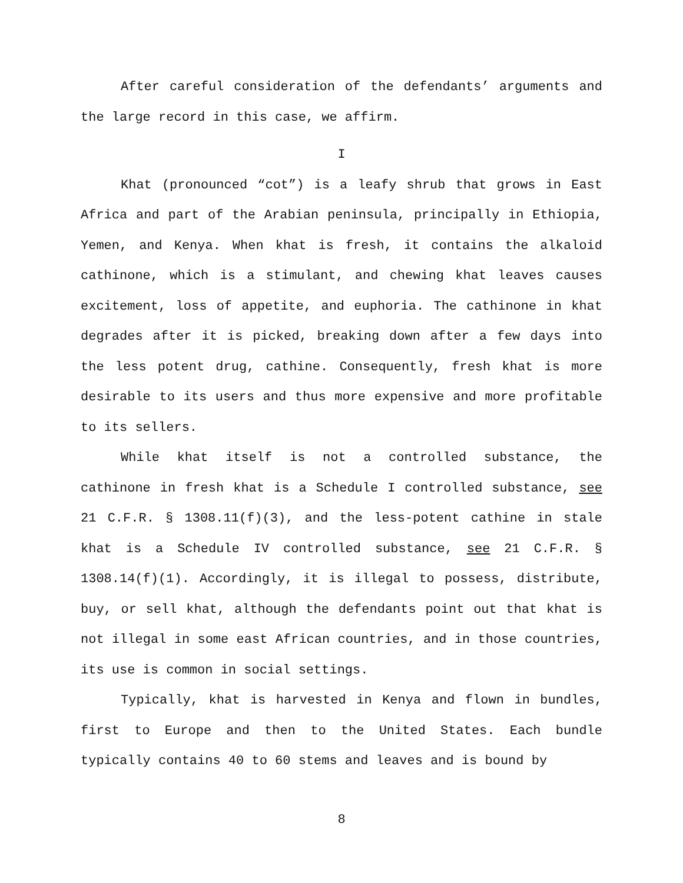After careful consideration of the defendants’ arguments and the large record in this case, we affirm.
I
Khat (pronounced “cot”) is a leafy shrub that grows in East Africa and part of the Arabian peninsula, principally in Ethiopia, Yemen, and Kenya. When khat is fresh, it contains the alkaloid cathinone, which is a stimulant, and chewing khat leaves causes excitement, loss of appetite, and euphoria. The cathinone in khat degrades after it is picked, breaking down after a few days into the less potent drug, cathine. Consequently, fresh khat is more desirable to its users and thus more expensive and more profitable to its sellers.
While khat itself is not a controlled substance, the cathinone in fresh khat is a Schedule I controlled substance, see 21 C.F.R. § 1308.11(f)(3), and the less-potent cathine in stale khat is a Schedule IV controlled substance, see 21 C.F.R. § 1308.14(f)(1). Accordingly, it is illegal to possess, distribute, buy, or sell khat, although the defendants point out that khat is not illegal in some east African countries, and in those countries, its use is common in social settings.
Typically, khat is harvested in Kenya and flown in bundles, first to Europe and then to the United States. Each bundle typically contains 40 to 60 stems and leaves and is bound by
8